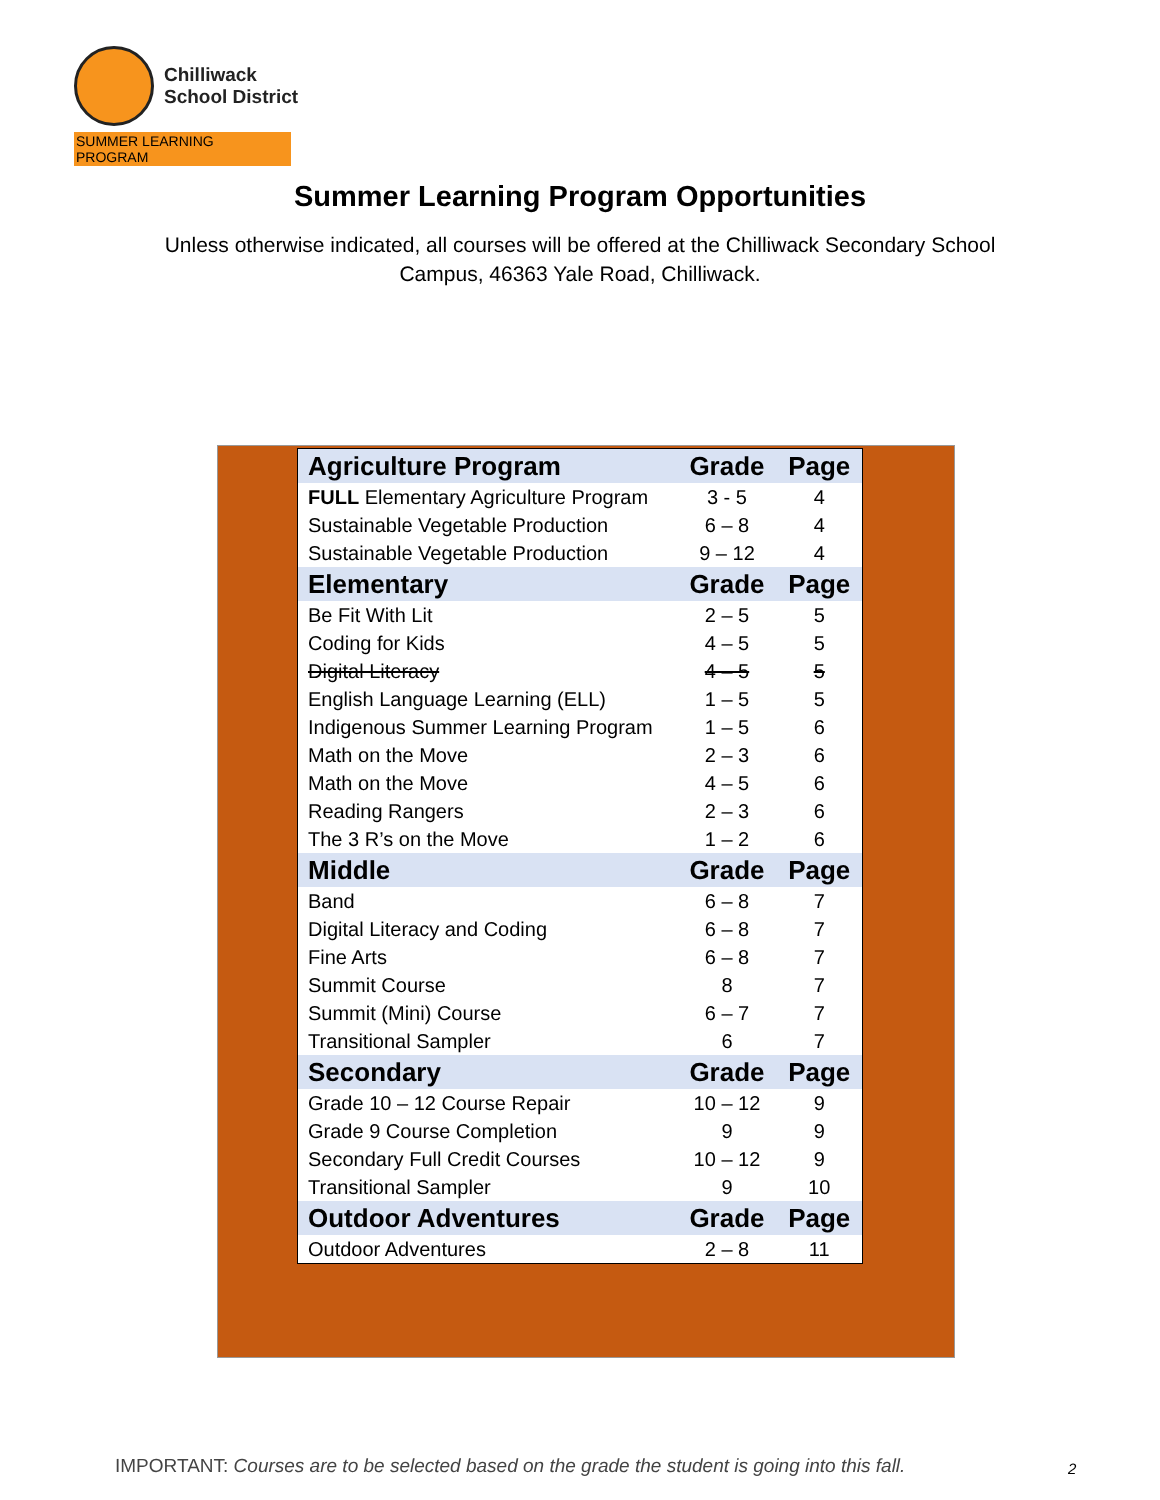Chilliwack
School District
SUMMER LEARNING PROGRAM
Summer Learning Program Opportunities
Unless otherwise indicated, all courses will be offered at the Chilliwack Secondary School Campus, 46363 Yale Road, Chilliwack.
| Agriculture Program | Grade | Page |
| --- | --- | --- |
| FULL Elementary Agriculture Program | 3 - 5 | 4 |
| Sustainable Vegetable Production | 6 – 8 | 4 |
| Sustainable Vegetable Production | 9 – 12 | 4 |
| Elementary | Grade | Page |
| Be Fit With Lit | 2 – 5 | 5 |
| Coding for Kids | 4 – 5 | 5 |
| Digital Literacy | 4 – 5 | 5 |
| English Language Learning (ELL) | 1 – 5 | 5 |
| Indigenous Summer Learning Program | 1 – 5 | 6 |
| Math on the Move | 2 – 3 | 6 |
| Math on the Move | 4 – 5 | 6 |
| Reading Rangers | 2 – 3 | 6 |
| The 3 R’s on the Move | 1 – 2 | 6 |
| Middle | Grade | Page |
| Band | 6 – 8 | 7 |
| Digital Literacy and Coding | 6 – 8 | 7 |
| Fine Arts | 6 – 8 | 7 |
| Summit Course | 8 | 7 |
| Summit (Mini) Course | 6 – 7 | 7 |
| Transitional Sampler | 6 | 7 |
| Secondary | Grade | Page |
| Grade 10 – 12 Course Repair | 10 – 12 | 9 |
| Grade 9 Course Completion | 9 | 9 |
| Secondary Full Credit Courses | 10 – 12 | 9 |
| Transitional Sampler | 9 | 10 |
| Outdoor Adventures | Grade | Page |
| Outdoor Adventures | 2 – 8 | 11 |
IMPORTANT: Courses are to be selected based on the grade the student is going into this fall.
2